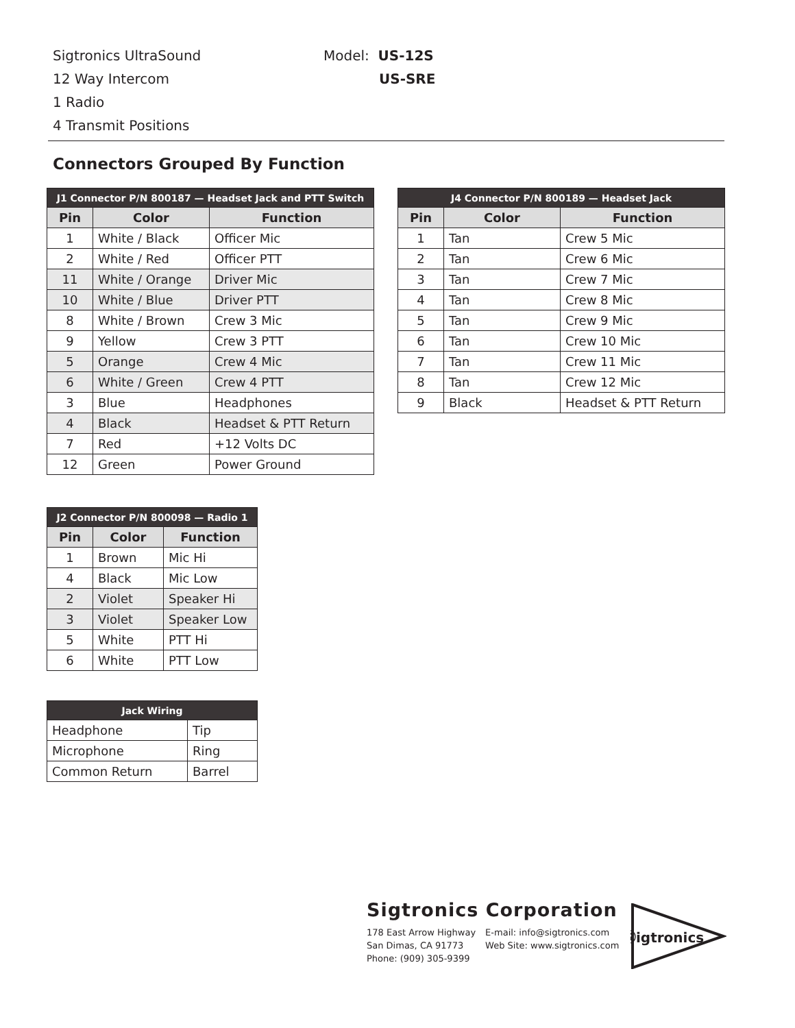Sigtronics UltraSound
12 Way Intercom
1 Radio
4 Transmit Positions
Model: US-12S
US-SRE
Connectors Grouped By Function
| J1 Connector P/N 800187 — Headset Jack and PTT Switch | | |
| --- | --- | --- |
| Pin | Color | Function |
| 1 | White / Black | Officer Mic |
| 2 | White / Red | Officer PTT |
| 11 | White / Orange | Driver Mic |
| 10 | White / Blue | Driver PTT |
| 8 | White / Brown | Crew 3 Mic |
| 9 | Yellow | Crew 3 PTT |
| 5 | Orange | Crew 4 Mic |
| 6 | White / Green | Crew 4 PTT |
| 3 | Blue | Headphones |
| 4 | Black | Headset & PTT Return |
| 7 | Red | +12 Volts DC |
| 12 | Green | Power Ground |
| J4 Connector P/N 800189 — Headset Jack | | |
| --- | --- | --- |
| Pin | Color | Function |
| 1 | Tan | Crew 5 Mic |
| 2 | Tan | Crew 6 Mic |
| 3 | Tan | Crew 7 Mic |
| 4 | Tan | Crew 8 Mic |
| 5 | Tan | Crew 9 Mic |
| 6 | Tan | Crew 10 Mic |
| 7 | Tan | Crew 11 Mic |
| 8 | Tan | Crew 12 Mic |
| 9 | Black | Headset & PTT Return |
| J2 Connector P/N 800098 — Radio 1 | | |
| --- | --- | --- |
| Pin | Color | Function |
| 1 | Brown | Mic Hi |
| 4 | Black | Mic Low |
| 2 | Violet | Speaker Hi |
| 3 | Violet | Speaker Low |
| 5 | White | PTT Hi |
| 6 | White | PTT Low |
| Jack Wiring | |
| --- | --- |
| Headphone | Tip |
| Microphone | Ring |
| Common Return | Barrel |
Sigtronics Corporation
178 East Arrow Highway
San Dimas, CA 91773
Phone: (909) 305-9399
E-mail: info@sigtronics.com
Web Site: www.sigtronics.com
Ⓢigtronics